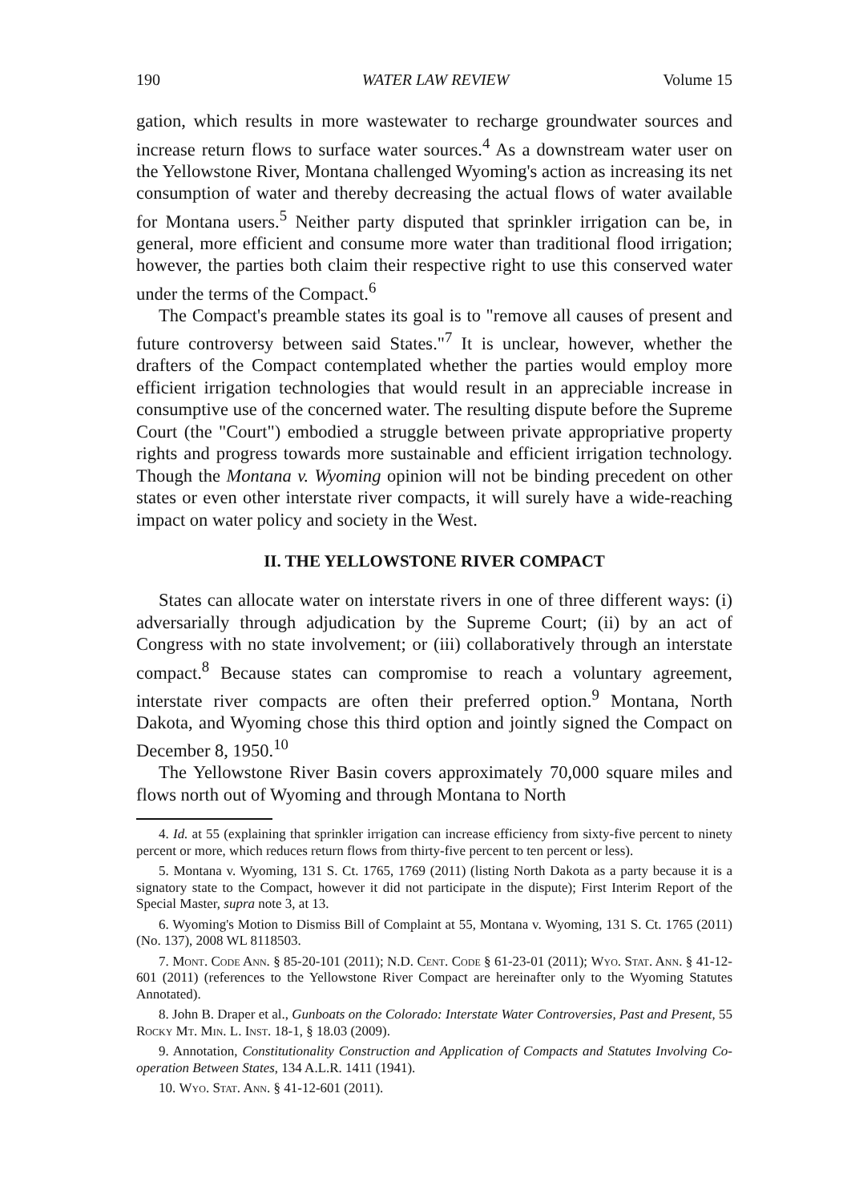190 WATER LAW REVIEW Volume 15
gation, which results in more wastewater to recharge groundwater sources and increase return flows to surface water sources.<sup>4</sup> As a downstream water user on the Yellowstone River, Montana challenged Wyoming's action as increasing its net consumption of water and thereby decreasing the actual flows of water available for Montana users.<sup>5</sup> Neither party disputed that sprinkler irrigation can be, in general, more efficient and consume more water than traditional flood irrigation; however, the parties both claim their respective right to use this conserved water under the terms of the Compact.<sup>6</sup>
The Compact's preamble states its goal is to "remove all causes of present and future controversy between said States."<sup>7</sup> It is unclear, however, whether the drafters of the Compact contemplated whether the parties would employ more efficient irrigation technologies that would result in an appreciable increase in consumptive use of the concerned water. The resulting dispute before the Supreme Court (the "Court") embodied a struggle between private appropriative property rights and progress towards more sustainable and efficient irrigation technology. Though the Montana v. Wyoming opinion will not be binding precedent on other states or even other interstate river compacts, it will surely have a wide-reaching impact on water policy and society in the West.
II. THE YELLOWSTONE RIVER COMPACT
States can allocate water on interstate rivers in one of three different ways: (i) adversarially through adjudication by the Supreme Court; (ii) by an act of Congress with no state involvement; or (iii) collaboratively through an interstate compact.<sup>8</sup> Because states can compromise to reach a voluntary agreement, interstate river compacts are often their preferred option.<sup>9</sup> Montana, North Dakota, and Wyoming chose this third option and jointly signed the Compact on December 8, 1950.<sup>10</sup>
The Yellowstone River Basin covers approximately 70,000 square miles and flows north out of Wyoming and through Montana to North
4. Id. at 55 (explaining that sprinkler irrigation can increase efficiency from sixty-five percent to ninety percent or more, which reduces return flows from thirty-five percent to ten percent or less).
5. Montana v. Wyoming, 131 S. Ct. 1765, 1769 (2011) (listing North Dakota as a party because it is a signatory state to the Compact, however it did not participate in the dispute); First Interim Report of the Special Master, supra note 3, at 13.
6. Wyoming's Motion to Dismiss Bill of Complaint at 55, Montana v. Wyoming, 131 S. Ct. 1765 (2011) (No. 137), 2008 WL 8118503.
7. Mont. Code Ann. § 85-20-101 (2011); N.D. Cent. Code § 61-23-01 (2011); Wyo. Stat. Ann. § 41-12-601 (2011) (references to the Yellowstone River Compact are hereinafter only to the Wyoming Statutes Annotated).
8. John B. Draper et al., Gunboats on the Colorado: Interstate Water Controversies, Past and Present, 55 Rocky Mt. Min. L. Inst. 18-1, § 18.03 (2009).
9. Annotation, Constitutionality Construction and Application of Compacts and Statutes Involving Co-operation Between States, 134 A.L.R. 1411 (1941).
10. Wyo. Stat. Ann. § 41-12-601 (2011).